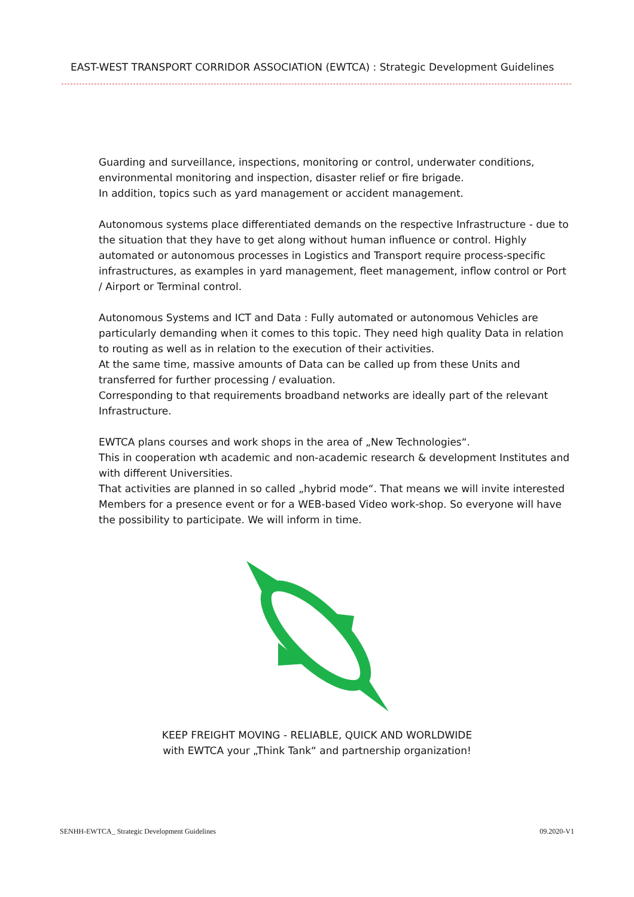EAST-WEST TRANSPORT CORRIDOR ASSOCIATION (EWTCA) : Strategic Development Guidelines
Guarding and surveillance, inspections, monitoring or control, underwater conditions, environmental monitoring and inspection, disaster relief or fire brigade.
In addition, topics such as yard management or accident management.
Autonomous systems place differentiated demands on the respective Infrastructure - due to the situation that they have to get along without human influence or control. Highly automated or autonomous processes in Logistics and Transport require process-specific infrastructures, as examples in yard management, fleet management, inflow control or Port / Airport or Terminal control.
Autonomous Systems and ICT and Data : Fully automated or autonomous Vehicles are particularly demanding when it comes to this topic. They need high quality Data in relation to routing as well as in relation to the execution of their activities.
At the same time, massive amounts of Data can be called up from these Units and transferred for further processing / evaluation.
Corresponding to that requirements broadband networks are ideally part of the relevant Infrastructure.
EWTCA plans courses and work shops in the area of „New Technologies“.
This in cooperation wth academic and non-academic research & development Institutes and with different Universities.
That activities are planned in so called „hybrid mode“. That means we will invite interested Members for a presence event or for a WEB-based Video work-shop. So everyone will have the possibility to participate. We will inform in time.
KEEP FREIGHT MOVING - RELIABLE, QUICK AND WORLDWIDE
with EWTCA your „Think Tank“ and partnership organization!
SENHH-EWTCA_ Strategic Development Guidelines 09.2020-V1